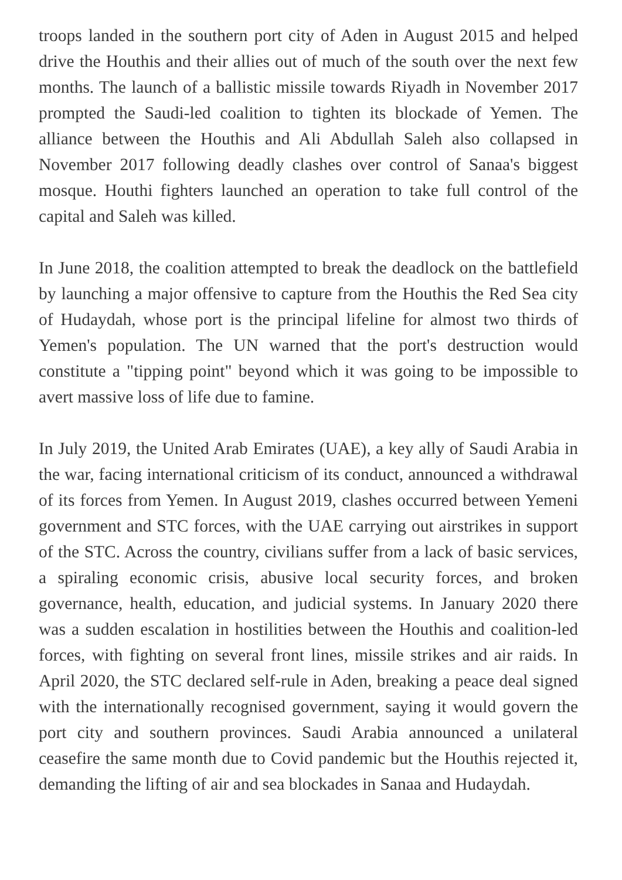troops landed in the southern port city of Aden in August 2015 and helped drive the Houthis and their allies out of much of the south over the next few months. The launch of a ballistic missile towards Riyadh in November 2017 prompted the Saudi-led coalition to tighten its blockade of Yemen. The alliance between the Houthis and Ali Abdullah Saleh also collapsed in November 2017 following deadly clashes over control of Sanaa's biggest mosque. Houthi fighters launched an operation to take full control of the capital and Saleh was killed.
In June 2018, the coalition attempted to break the deadlock on the battlefield by launching a major offensive to capture from the Houthis the Red Sea city of Hudaydah, whose port is the principal lifeline for almost two thirds of Yemen's population. The UN warned that the port's destruction would constitute a "tipping point" beyond which it was going to be impossible to avert massive loss of life due to famine.
In July 2019, the United Arab Emirates (UAE), a key ally of Saudi Arabia in the war, facing international criticism of its conduct, announced a withdrawal of its forces from Yemen. In August 2019, clashes occurred between Yemeni government and STC forces, with the UAE carrying out airstrikes in support of the STC. Across the country, civilians suffer from a lack of basic services, a spiraling economic crisis, abusive local security forces, and broken governance, health, education, and judicial systems. In January 2020 there was a sudden escalation in hostilities between the Houthis and coalition-led forces, with fighting on several front lines, missile strikes and air raids. In April 2020, the STC declared self-rule in Aden, breaking a peace deal signed with the internationally recognised government, saying it would govern the port city and southern provinces. Saudi Arabia announced a unilateral ceasefire the same month due to Covid pandemic but the Houthis rejected it, demanding the lifting of air and sea blockades in Sanaa and Hudaydah.